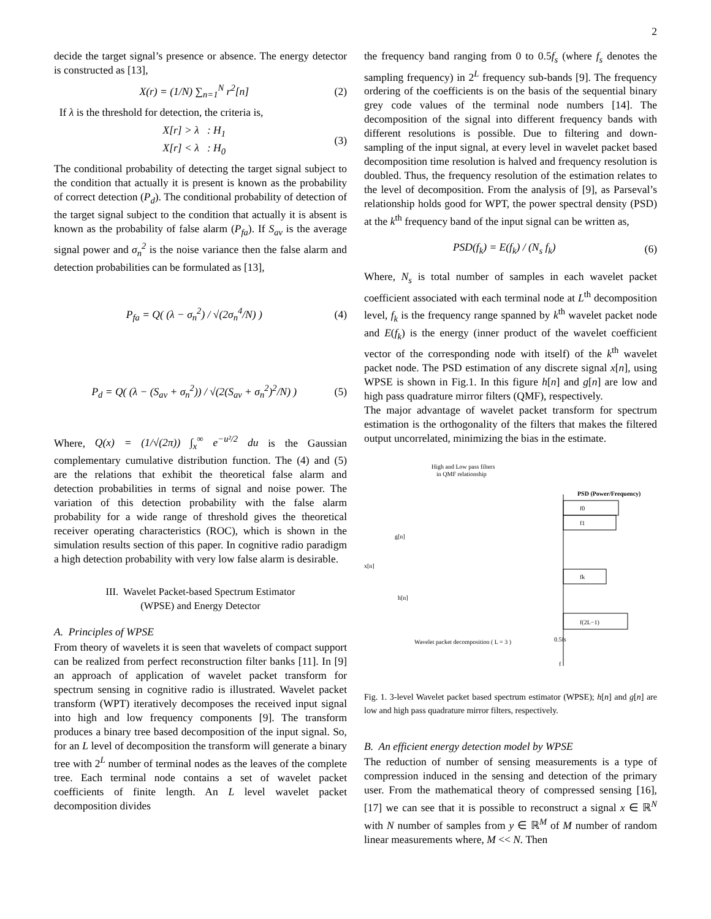2
decide the target signal’s presence or absence. The energy detector is constructed as [13],
X(r) = (1/N) ∑<sub>n=1</sub><sup>N</sup> r<sup>2</sup>[n] (2)
If λ is the threshold for detection, the criteria is,
X[r] > λ : H<sub>1</sub>
X[r] < λ : H<sub>0</sub> (3)
The conditional probability of detecting the target signal subject to the condition that actually it is present is known as the probability of correct detection (P<sub>d</sub>). The conditional probability of detection of the target signal subject to the condition that actually it is absent is known as the probability of false alarm (P<sub>fa</sub>). If S<sub>av</sub> is the average signal power and σ<sub>n</sub><sup>2</sup> is the noise variance then the false alarm and detection probabilities can be formulated as [13],
P<sub>fa</sub> = Q( (λ − σ<sub>n</sub><sup>2</sup>) / √(2σ<sub>n</sub><sup>4</sup>/N) ) (4)
P<sub>d</sub> = Q( (λ − (S<sub>av</sub> + σ<sub>n</sub><sup>2</sup>)) / √(2(S<sub>av</sub> + σ<sub>n</sub><sup>2</sup>)<sup>2</sup>/N) ) (5)
Where, Q(x) = (1/√(2π)) ∫<sub>x</sub><sup>∞</sup> e<sup>−u²/2</sup> du is the Gaussian complementary cumulative distribution function. The (4) and (5) are the relations that exhibit the theoretical false alarm and detection probabilities in terms of signal and noise power. The variation of this detection probability with the false alarm probability for a wide range of threshold gives the theoretical receiver operating characteristics (ROC), which is shown in the simulation results section of this paper. In cognitive radio paradigm a high detection probability with very low false alarm is desirable.
III. Wavelet Packet-based Spectrum Estimator
(WPSE) and Energy Detector
A. Principles of WPSE
From theory of wavelets it is seen that wavelets of compact support can be realized from perfect reconstruction filter banks [11]. In [9] an approach of application of wavelet packet transform for spectrum sensing in cognitive radio is illustrated. Wavelet packet transform (WPT) iteratively decomposes the received input signal into high and low frequency components [9]. The transform produces a binary tree based decomposition of the input signal. So, for an L level of decomposition the transform will generate a binary tree with 2<sup>L</sup> number of terminal nodes as the leaves of the complete tree. Each terminal node contains a set of wavelet packet coefficients of finite length. An L level wavelet packet decomposition divides
the frequency band ranging from 0 to 0.5f<sub>s</sub> (where f<sub>s</sub> denotes the sampling frequency) in 2<sup>L</sup> frequency sub-bands [9]. The frequency ordering of the coefficients is on the basis of the sequential binary grey code values of the terminal node numbers [14]. The decomposition of the signal into different frequency bands with different resolutions is possible. Due to filtering and down-sampling of the input signal, at every level in wavelet packet based decomposition time resolution is halved and frequency resolution is doubled. Thus, the frequency resolution of the estimation relates to the level of decomposition. From the analysis of [9], as Parseval’s relationship holds good for WPT, the power spectral density (PSD) at the k<sup>th</sup> frequency band of the input signal can be written as,
PSD(f<sub>k</sub>) = E(f<sub>k</sub>) / (N<sub>s</sub> f<sub>k</sub>) (6)
Where, N<sub>s</sub> is total number of samples in each wavelet packet coefficient associated with each terminal node at L<sup>th</sup> decomposition level, f<sub>k</sub> is the frequency range spanned by k<sup>th</sup> wavelet packet node and E(f<sub>k</sub>) is the energy (inner product of the wavelet coefficient vector of the corresponding node with itself) of the k<sup>th</sup> wavelet packet node. The PSD estimation of any discrete signal x[n], using WPSE is shown in Fig.1. In this figure h[n] and g[n] are low and high pass quadrature mirror filters (QMF), respectively.
The major advantage of wavelet packet transform for spectrum estimation is the orthogonality of the filters that makes the filtered output uncorrelated, minimizing the bias in the estimate.
High and Low pass filters
in QMF relationship
PSD (Power/Frequency)
x[n]
g[n]
h[n]
f0
f1
fk
f(2L−1)
Wavelet packet decomposition ( L = 3 )
0.5fs
f
Fig. 1. 3-level Wavelet packet based spectrum estimator (WPSE); h[n] and g[n] are low and high pass quadrature mirror filters, respectively.
B. An efficient energy detection model by WPSE
The reduction of number of sensing measurements is a type of compression induced in the sensing and detection of the primary user. From the mathematical theory of compressed sensing [16], [17] we can see that it is possible to reconstruct a signal x ∈ ℝ<sup>N</sup> with N number of samples from y ∈ ℝ<sup>M</sup> of M number of random linear measurements where, M << N. Then